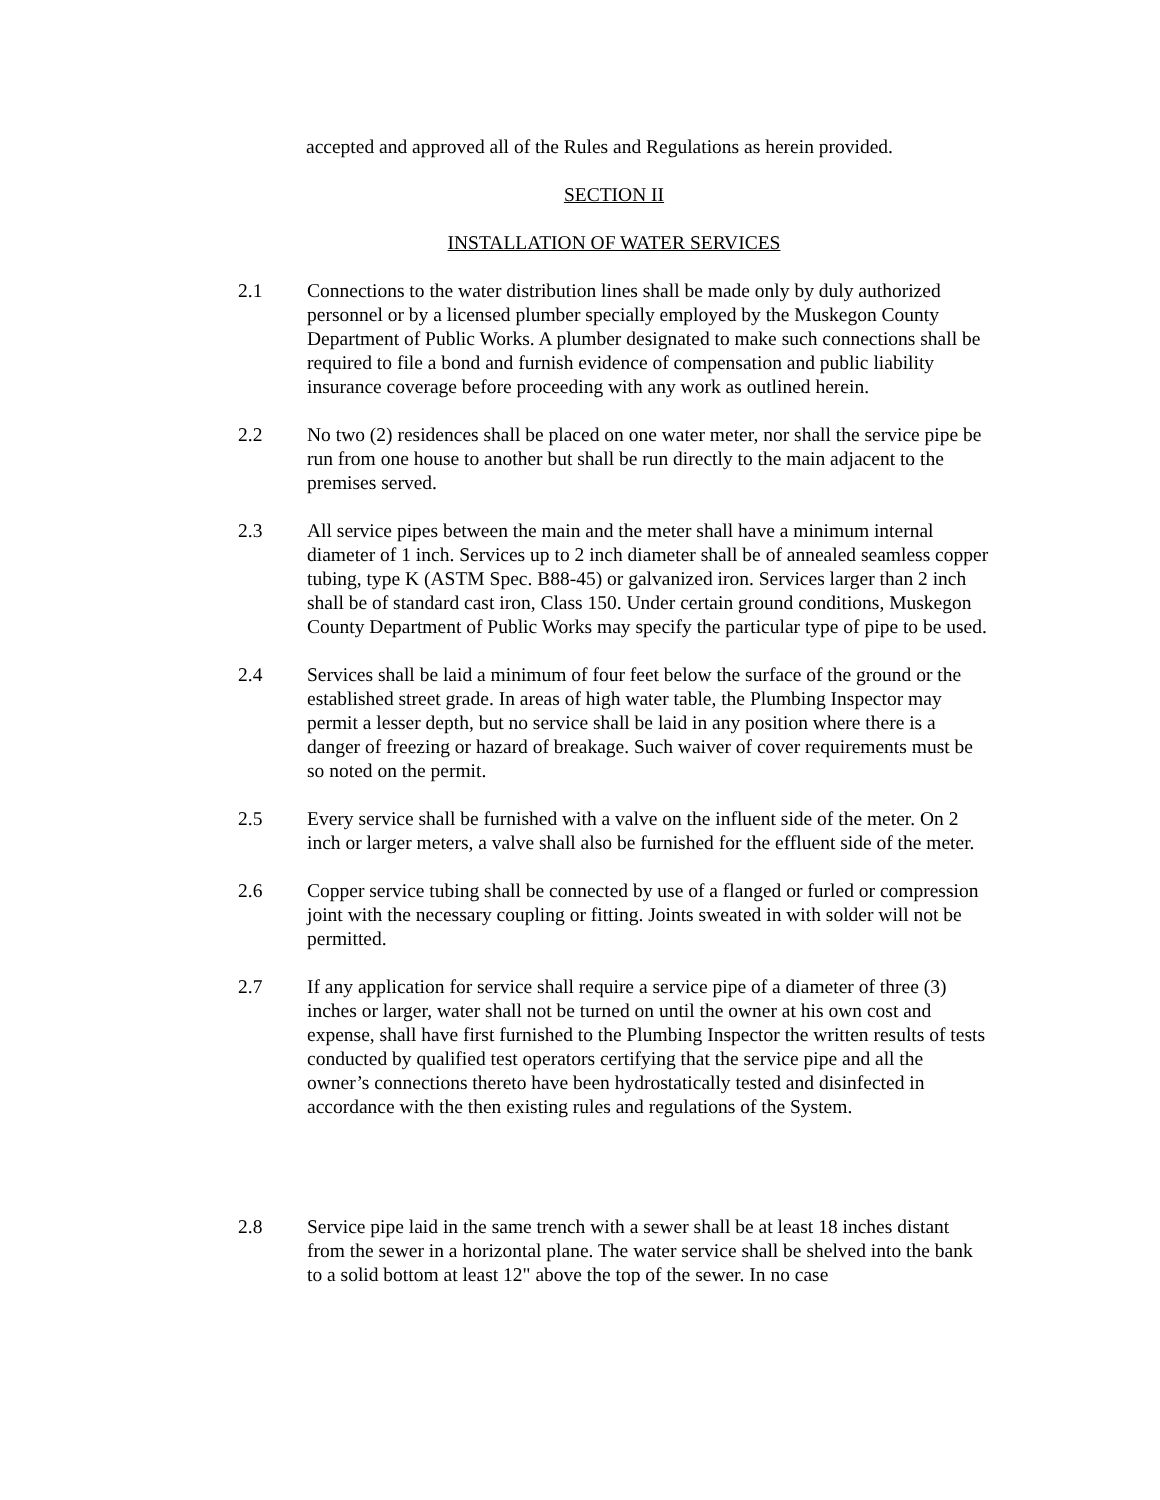accepted and approved all of the Rules and Regulations as herein provided.
SECTION II
INSTALLATION OF WATER SERVICES
2.1 Connections to the water distribution lines shall be made only by duly authorized personnel or by a licensed plumber specially employed by the Muskegon County Department of Public Works. A plumber designated to make such connections shall be required to file a bond and furnish evidence of compensation and public liability insurance coverage before proceeding with any work as outlined herein.
2.2 No two (2) residences shall be placed on one water meter, nor shall the service pipe be run from one house to another but shall be run directly to the main adjacent to the premises served.
2.3 All service pipes between the main and the meter shall have a minimum internal diameter of 1 inch. Services up to 2 inch diameter shall be of annealed seamless copper tubing, type K (ASTM Spec. B88-45) or galvanized iron. Services larger than 2 inch shall be of standard cast iron, Class 150. Under certain ground conditions, Muskegon County Department of Public Works may specify the particular type of pipe to be used.
2.4 Services shall be laid a minimum of four feet below the surface of the ground or the established street grade. In areas of high water table, the Plumbing Inspector may permit a lesser depth, but no service shall be laid in any position where there is a danger of freezing or hazard of breakage. Such waiver of cover requirements must be so noted on the permit.
2.5 Every service shall be furnished with a valve on the influent side of the meter. On 2 inch or larger meters, a valve shall also be furnished for the effluent side of the meter.
2.6 Copper service tubing shall be connected by use of a flanged or furled or compression joint with the necessary coupling or fitting. Joints sweated in with solder will not be permitted.
2.7 If any application for service shall require a service pipe of a diameter of three (3) inches or larger, water shall not be turned on until the owner at his own cost and expense, shall have first furnished to the Plumbing Inspector the written results of tests conducted by qualified test operators certifying that the service pipe and all the owner’s connections thereto have been hydrostatically tested and disinfected in accordance with the then existing rules and regulations of the System.
2.8 Service pipe laid in the same trench with a sewer shall be at least 18 inches distant from the sewer in a horizontal plane. The water service shall be shelved into the bank to a solid bottom at least 12" above the top of the sewer. In no case